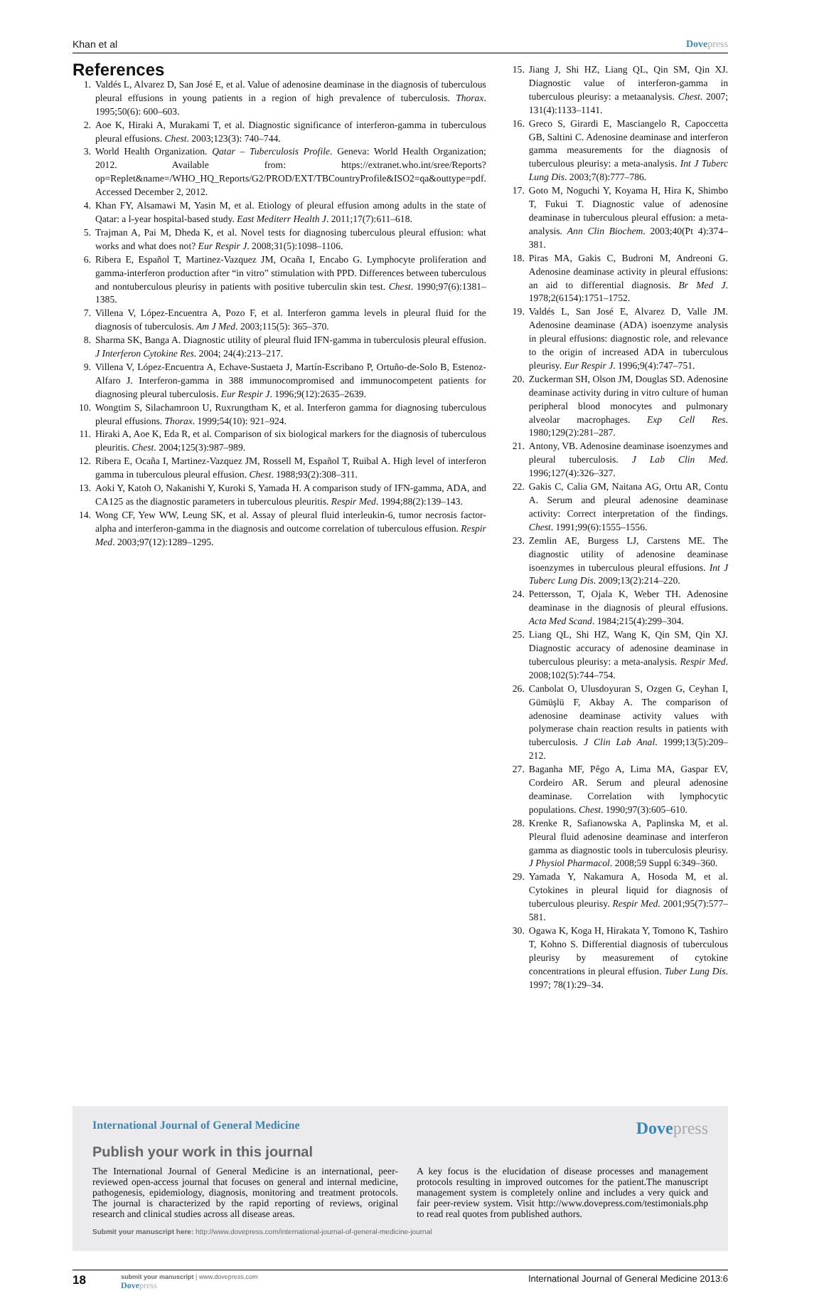Khan et al Dovepress
References
1. Valdés L, Alvarez D, San José E, et al. Value of adenosine deaminase in the diagnosis of tuberculous pleural effusions in young patients in a region of high prevalence of tuberculosis. Thorax. 1995;50(6): 600–603.
2. Aoe K, Hiraki A, Murakami T, et al. Diagnostic significance of interferon-gamma in tuberculous pleural effusions. Chest. 2003;123(3): 740–744.
3. World Health Organization. Qatar – Tuberculosis Profile. Geneva: World Health Organization; 2012. Available from: https://extranet.who.int/sree/Reports?op=Replet&name=/WHO_HQ_Reports/G2/PROD/EXT/TBCountryProfile&ISO2=qa&outtype=pdf. Accessed December 2, 2012.
4. Khan FY, Alsamawi M, Yasin M, et al. Etiology of pleural effusion among adults in the state of Qatar: a l-year hospital-based study. East Mediterr Health J. 2011;17(7):611–618.
5. Trajman A, Pai M, Dheda K, et al. Novel tests for diagnosing tuberculous pleural effusion: what works and what does not? Eur Respir J. 2008;31(5):1098–1106.
6. Ribera E, Español T, Martinez-Vazquez JM, Ocaña I, Encabo G. Lymphocyte proliferation and gamma-interferon production after “in vitro” stimulation with PPD. Differences between tuberculous and nontuberculous pleurisy in patients with positive tuberculin skin test. Chest. 1990;97(6):1381–1385.
7. Villena V, López-Encuentra A, Pozo F, et al. Interferon gamma levels in pleural fluid for the diagnosis of tuberculosis. Am J Med. 2003;115(5): 365–370.
8. Sharma SK, Banga A. Diagnostic utility of pleural fluid IFN-gamma in tuberculosis pleural effusion. J Interferon Cytokine Res. 2004; 24(4):213–217.
9. Villena V, López-Encuentra A, Echave-Sustaeta J, Martín-Escribano P, Ortuño-de-Solo B, Estenoz-Alfaro J. Interferon-gamma in 388 immunocompromised and immunocompetent patients for diagnosing pleural tuberculosis. Eur Respir J. 1996;9(12):2635–2639.
10. Wongtim S, Silachamroon U, Ruxrungtham K, et al. Interferon gamma for diagnosing tuberculous pleural effusions. Thorax. 1999;54(10): 921–924.
11. Hiraki A, Aoe K, Eda R, et al. Comparison of six biological markers for the diagnosis of tuberculous pleuritis. Chest. 2004;125(3):987–989.
12. Ribera E, Ocaña I, Martinez-Vazquez JM, Rossell M, Español T, Ruibal A. High level of interferon gamma in tuberculous pleural effusion. Chest. 1988;93(2):308–311.
13. Aoki Y, Katoh O, Nakanishi Y, Kuroki S, Yamada H. A comparison study of IFN-gamma, ADA, and CA125 as the diagnostic parameters in tuberculous pleuritis. Respir Med. 1994;88(2):139–143.
14. Wong CF, Yew WW, Leung SK, et al. Assay of pleural fluid interleukin-6, tumor necrosis factor-alpha and interferon-gamma in the diagnosis and outcome correlation of tuberculous effusion. Respir Med. 2003;97(12):1289–1295.
15. Jiang J, Shi HZ, Liang QL, Qin SM, Qin XJ. Diagnostic value of interferon-gamma in tuberculous pleurisy: a metaanalysis. Chest. 2007; 131(4):1133–1141.
16. Greco S, Girardi E, Masciangelo R, Capoccetta GB, Saltini C. Adenosine deaminase and interferon gamma measurements for the diagnosis of tuberculous pleurisy: a meta-analysis. Int J Tuberc Lung Dis. 2003;7(8):777–786.
17. Goto M, Noguchi Y, Koyama H, Hira K, Shimbo T, Fukui T. Diagnostic value of adenosine deaminase in tuberculous pleural effusion: a meta-analysis. Ann Clin Biochem. 2003;40(Pt 4):374–381.
18. Piras MA, Gakis C, Budroni M, Andreoni G. Adenosine deaminase activity in pleural effusions: an aid to differential diagnosis. Br Med J. 1978;2(6154):1751–1752.
19. Valdés L, San José E, Alvarez D, Valle JM. Adenosine deaminase (ADA) isoenzyme analysis in pleural effusions: diagnostic role, and relevance to the origin of increased ADA in tuberculous pleurisy. Eur Respir J. 1996;9(4):747–751.
20. Zuckerman SH, Olson JM, Douglas SD. Adenosine deaminase activity during in vitro culture of human peripheral blood monocytes and pulmonary alveolar macrophages. Exp Cell Res. 1980;129(2):281–287.
21. Antony, VB. Adenosine deaminase isoenzymes and pleural tuberculosis. J Lab Clin Med. 1996;127(4):326–327.
22. Gakis C, Calia GM, Naitana AG, Ortu AR, Contu A. Serum and pleural adenosine deaminase activity: Correct interpretation of the findings. Chest. 1991;99(6):1555–1556.
23. Zemlin AE, Burgess LJ, Carstens ME. The diagnostic utility of adenosine deaminase isoenzymes in tuberculous pleural effusions. Int J Tuberc Lung Dis. 2009;13(2):214–220.
24. Pettersson, T, Ojala K, Weber TH. Adenosine deaminase in the diagnosis of pleural effusions. Acta Med Scand. 1984;215(4):299–304.
25. Liang QL, Shi HZ, Wang K, Qin SM, Qin XJ. Diagnostic accuracy of adenosine deaminase in tuberculous pleurisy: a meta-analysis. Respir Med. 2008;102(5):744–754.
26. Canbolat O, Ulusdoyuran S, Ozgen G, Ceyhan I, Gümüşlü F, Akbay A. The comparison of adenosine deaminase activity values with polymerase chain reaction results in patients with tuberculosis. J Clin Lab Anal. 1999;13(5):209–212.
27. Baganha MF, Pêgo A, Lima MA, Gaspar EV, Cordeiro AR. Serum and pleural adenosine deaminase. Correlation with lymphocytic populations. Chest. 1990;97(3):605–610.
28. Krenke R, Safianowska A, Paplinska M, et al. Pleural fluid adenosine deaminase and interferon gamma as diagnostic tools in tuberculosis pleurisy. J Physiol Pharmacol. 2008;59 Suppl 6:349–360.
29. Yamada Y, Nakamura A, Hosoda M, et al. Cytokines in pleural liquid for diagnosis of tuberculous pleurisy. Respir Med. 2001;95(7):577–581.
30. Ogawa K, Koga H, Hirakata Y, Tomono K, Tashiro T, Kohno S. Differential diagnosis of tuberculous pleurisy by measurement of cytokine concentrations in pleural effusion. Tuber Lung Dis. 1997; 78(1):29–34.
International Journal of General Medicine Dovepress
Publish your work in this journal
The International Journal of General Medicine is an international, peer-reviewed open-access journal that focuses on general and internal medicine, pathogenesis, epidemiology, diagnosis, monitoring and treatment protocols. The journal is characterized by the rapid reporting of reviews, original research and clinical studies across all disease areas.
A key focus is the elucidation of disease processes and management protocols resulting in improved outcomes for the patient.The manuscript management system is completely online and includes a very quick and fair peer-review system. Visit http://www.dovepress.com/testimonials.php to read real quotes from published authors.
Submit your manuscript here: http://www.dovepress.com/international-journal-of-general-medicine-journal
18
submit your manuscript | www.dovepress.com
Dovepress
International Journal of General Medicine 2013:6